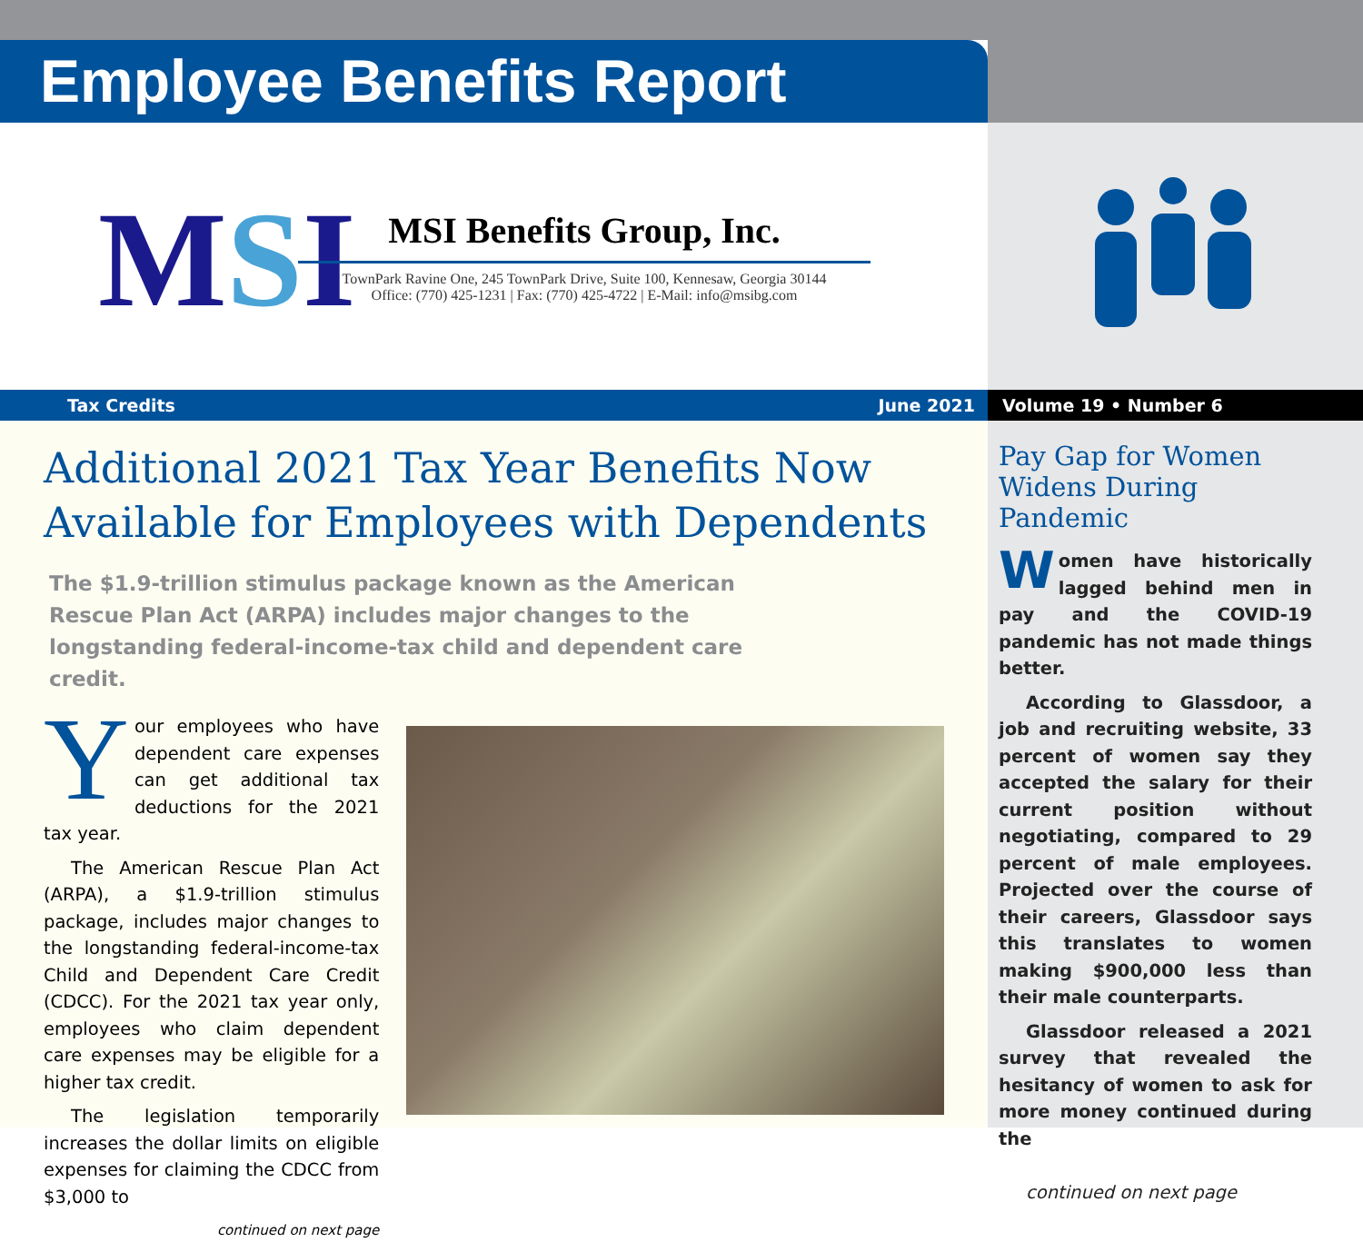Employee Benefits Report
MSI
MSI Benefits Group, Inc.
TownPark Ravine One, 245 TownPark Drive, Suite 100, Kennesaw, Georgia 30144
Office: (770) 425-1231 | Fax: (770) 425-4722 | E-Mail: info@msibg.com
Tax Credits June 2021 Volume 19 • Number 6
Additional 2021 Tax Year Benefits Now Available for Employees with Dependents
The $1.9-trillion stimulus package known as the American Rescue Plan Act (ARPA) includes major changes to the longstanding federal-income-tax child and dependent care credit.
Your employees who have dependent care expenses can get additional tax deductions for the 2021 tax year.
The American Rescue Plan Act (ARPA), a $1.9-trillion stimulus package, includes major changes to the longstanding federal-income-tax Child and Dependent Care Credit (CDCC). For the 2021 tax year only, employees who claim dependent care expenses may be eligible for a higher tax credit.
The legislation temporarily increases the dollar limits on eligible expenses for claiming the CDCC from $3,000 to
continued on next page
Pay Gap for Women Widens During Pandemic
Women have historically lagged behind men in pay and the COVID-19 pandemic has not made things better.
According to Glassdoor, a job and recruiting website, 33 percent of women say they accepted the salary for their current position without negotiating, compared to 29 percent of male employees. Projected over the course of their careers, Glassdoor says this translates to women making $900,000 less than their male counterparts.
Glassdoor released a 2021 survey that revealed the hesitancy of women to ask for more money continued during the
continued on next page